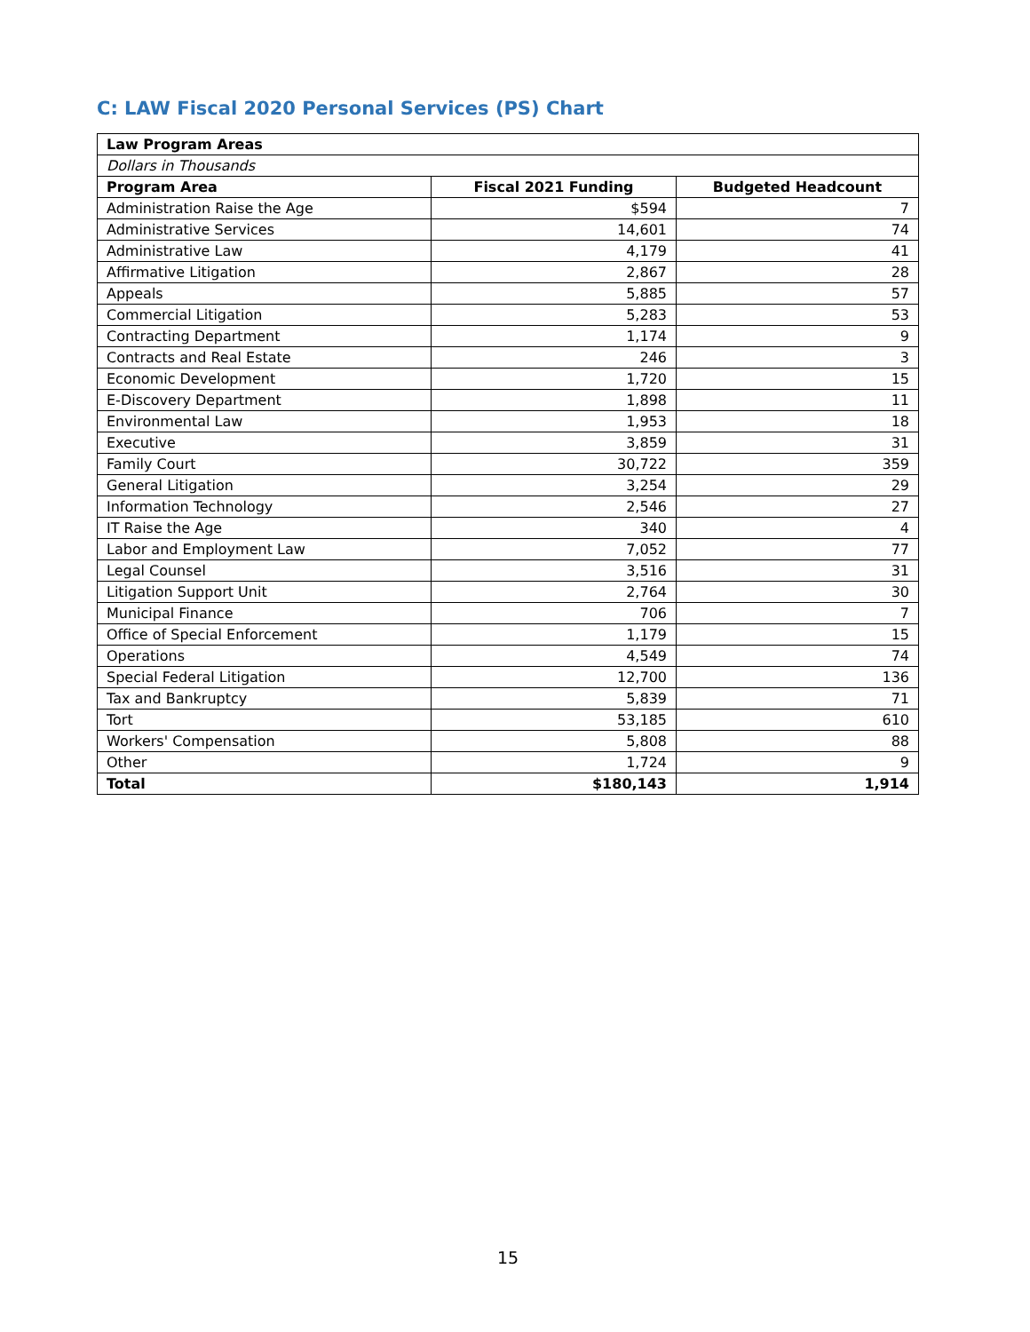C: LAW Fiscal 2020 Personal Services (PS) Chart
| Law Program Areas | | |
| --- | --- | --- |
| Dollars in Thousands | | |
| Program Area | Fiscal 2021 Funding | Budgeted Headcount |
| Administration Raise the Age | $594 | 7 |
| Administrative Services | 14,601 | 74 |
| Administrative Law | 4,179 | 41 |
| Affirmative Litigation | 2,867 | 28 |
| Appeals | 5,885 | 57 |
| Commercial Litigation | 5,283 | 53 |
| Contracting Department | 1,174 | 9 |
| Contracts and Real Estate | 246 | 3 |
| Economic Development | 1,720 | 15 |
| E-Discovery Department | 1,898 | 11 |
| Environmental Law | 1,953 | 18 |
| Executive | 3,859 | 31 |
| Family Court | 30,722 | 359 |
| General Litigation | 3,254 | 29 |
| Information Technology | 2,546 | 27 |
| IT Raise the Age | 340 | 4 |
| Labor and Employment Law | 7,052 | 77 |
| Legal Counsel | 3,516 | 31 |
| Litigation Support Unit | 2,764 | 30 |
| Municipal Finance | 706 | 7 |
| Office of Special Enforcement | 1,179 | 15 |
| Operations | 4,549 | 74 |
| Special Federal Litigation | 12,700 | 136 |
| Tax and Bankruptcy | 5,839 | 71 |
| Tort | 53,185 | 610 |
| Workers' Compensation | 5,808 | 88 |
| Other | 1,724 | 9 |
| Total | $180,143 | 1,914 |
15